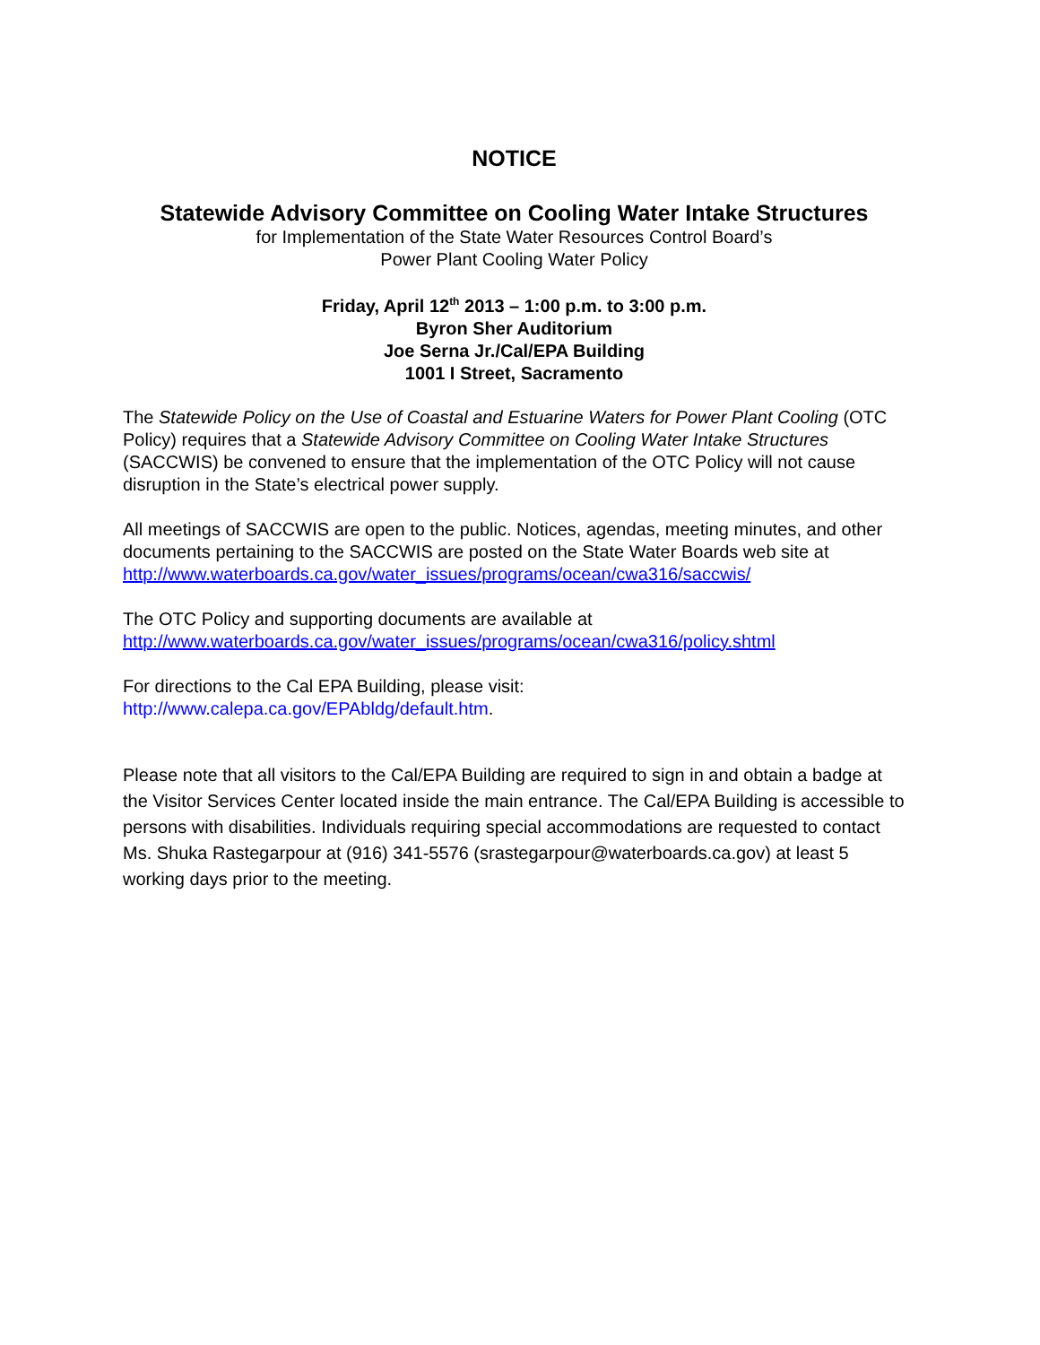NOTICE
Statewide Advisory Committee on Cooling Water Intake Structures
for Implementation of the State Water Resources Control Board’s
Power Plant Cooling Water Policy
Friday, April 12<sup>th</sup> 2013 – 1:00 p.m. to 3:00 p.m.
Byron Sher Auditorium
Joe Serna Jr./Cal/EPA Building
1001 I Street, Sacramento
The Statewide Policy on the Use of Coastal and Estuarine Waters for Power Plant Cooling (OTC Policy) requires that a Statewide Advisory Committee on Cooling Water Intake Structures (SACCWIS) be convened to ensure that the implementation of the OTC Policy will not cause disruption in the State’s electrical power supply.
All meetings of SACCWIS are open to the public. Notices, agendas, meeting minutes, and other documents pertaining to the SACCWIS are posted on the State Water Boards web site at
http://www.waterboards.ca.gov/water_issues/programs/ocean/cwa316/saccwis/
The OTC Policy and supporting documents are available at
http://www.waterboards.ca.gov/water_issues/programs/ocean/cwa316/policy.shtml
For directions to the Cal EPA Building, please visit:
http://www.calepa.ca.gov/EPAbldg/default.htm.
Please note that all visitors to the Cal/EPA Building are required to sign in and obtain a badge at the Visitor Services Center located inside the main entrance. The Cal/EPA Building is accessible to persons with disabilities. Individuals requiring special accommodations are requested to contact Ms. Shuka Rastegarpour at (916) 341-5576 (srastegarpour@waterboards.ca.gov) at least 5 working days prior to the meeting.